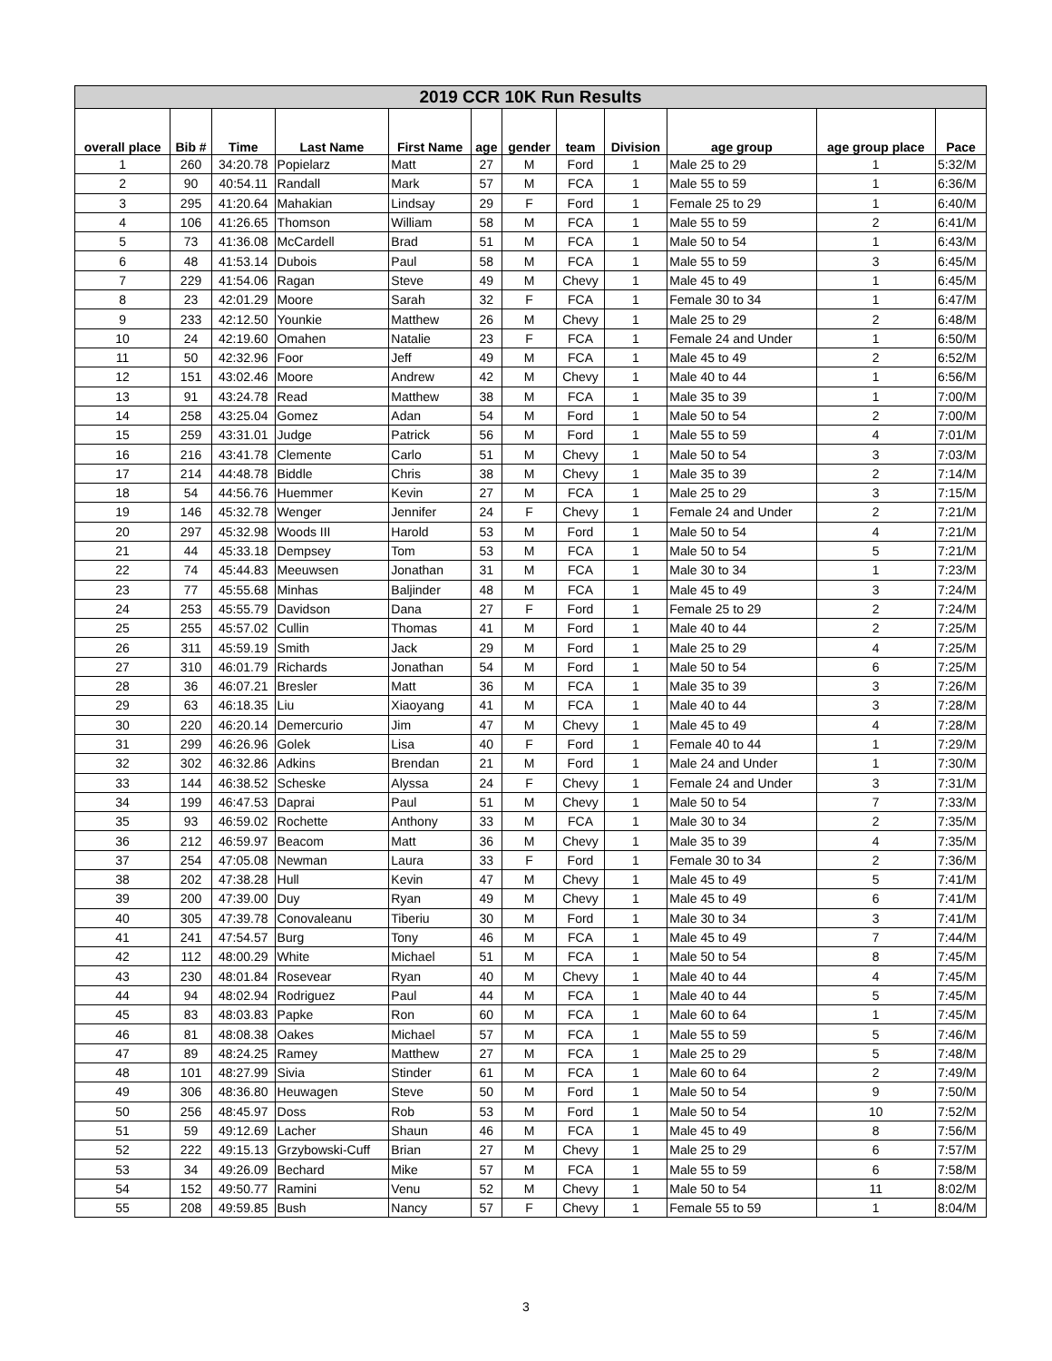| 2019 CCR 10K Run Results | | | | | | | | | | | |
| --- | --- | --- | --- | --- | --- | --- | --- | --- | --- | --- | --- |
| overall place | Bib # | Time | Last Name | First Name | age | gender | team | Division | age group | age group place | Pace |
| 1 | 260 | 34:20.78 | Popielarz | Matt | 27 | M | Ford | 1 | Male 25 to 29 | 1 | 5:32/M |
| 2 | 90 | 40:54.11 | Randall | Mark | 57 | M | FCA | 1 | Male 55 to 59 | 1 | 6:36/M |
| 3 | 295 | 41:20.64 | Mahakian | Lindsay | 29 | F | Ford | 1 | Female 25 to 29 | 1 | 6:40/M |
| 4 | 106 | 41:26.65 | Thomson | William | 58 | M | FCA | 1 | Male 55 to 59 | 2 | 6:41/M |
| 5 | 73 | 41:36.08 | McCardell | Brad | 51 | M | FCA | 1 | Male 50 to 54 | 1 | 6:43/M |
| 6 | 48 | 41:53.14 | Dubois | Paul | 58 | M | FCA | 1 | Male 55 to 59 | 3 | 6:45/M |
| 7 | 229 | 41:54.06 | Ragan | Steve | 49 | M | Chevy | 1 | Male 45 to 49 | 1 | 6:45/M |
| 8 | 23 | 42:01.29 | Moore | Sarah | 32 | F | FCA | 1 | Female 30 to 34 | 1 | 6:47/M |
| 9 | 233 | 42:12.50 | Younkie | Matthew | 26 | M | Chevy | 1 | Male 25 to 29 | 2 | 6:48/M |
| 10 | 24 | 42:19.60 | Omahen | Natalie | 23 | F | FCA | 1 | Female 24 and Under | 1 | 6:50/M |
| 11 | 50 | 42:32.96 | Foor | Jeff | 49 | M | FCA | 1 | Male 45 to 49 | 2 | 6:52/M |
| 12 | 151 | 43:02.46 | Moore | Andrew | 42 | M | Chevy | 1 | Male 40 to 44 | 1 | 6:56/M |
| 13 | 91 | 43:24.78 | Read | Matthew | 38 | M | FCA | 1 | Male 35 to 39 | 1 | 7:00/M |
| 14 | 258 | 43:25.04 | Gomez | Adan | 54 | M | Ford | 1 | Male 50 to 54 | 2 | 7:00/M |
| 15 | 259 | 43:31.01 | Judge | Patrick | 56 | M | Ford | 1 | Male 55 to 59 | 4 | 7:01/M |
| 16 | 216 | 43:41.78 | Clemente | Carlo | 51 | M | Chevy | 1 | Male 50 to 54 | 3 | 7:03/M |
| 17 | 214 | 44:48.78 | Biddle | Chris | 38 | M | Chevy | 1 | Male 35 to 39 | 2 | 7:14/M |
| 18 | 54 | 44:56.76 | Huemmer | Kevin | 27 | M | FCA | 1 | Male 25 to 29 | 3 | 7:15/M |
| 19 | 146 | 45:32.78 | Wenger | Jennifer | 24 | F | Chevy | 1 | Female 24 and Under | 2 | 7:21/M |
| 20 | 297 | 45:32.98 | Woods III | Harold | 53 | M | Ford | 1 | Male 50 to 54 | 4 | 7:21/M |
| 21 | 44 | 45:33.18 | Dempsey | Tom | 53 | M | FCA | 1 | Male 50 to 54 | 5 | 7:21/M |
| 22 | 74 | 45:44.83 | Meeuwsen | Jonathan | 31 | M | FCA | 1 | Male 30 to 34 | 1 | 7:23/M |
| 23 | 77 | 45:55.68 | Minhas | Baljinder | 48 | M | FCA | 1 | Male 45 to 49 | 3 | 7:24/M |
| 24 | 253 | 45:55.79 | Davidson | Dana | 27 | F | Ford | 1 | Female 25 to 29 | 2 | 7:24/M |
| 25 | 255 | 45:57.02 | Cullin | Thomas | 41 | M | Ford | 1 | Male 40 to 44 | 2 | 7:25/M |
| 26 | 311 | 45:59.19 | Smith | Jack | 29 | M | Ford | 1 | Male 25 to 29 | 4 | 7:25/M |
| 27 | 310 | 46:01.79 | Richards | Jonathan | 54 | M | Ford | 1 | Male 50 to 54 | 6 | 7:25/M |
| 28 | 36 | 46:07.21 | Bresler | Matt | 36 | M | FCA | 1 | Male 35 to 39 | 3 | 7:26/M |
| 29 | 63 | 46:18.35 | Liu | Xiaoyang | 41 | M | FCA | 1 | Male 40 to 44 | 3 | 7:28/M |
| 30 | 220 | 46:20.14 | Demercurio | Jim | 47 | M | Chevy | 1 | Male 45 to 49 | 4 | 7:28/M |
| 31 | 299 | 46:26.96 | Golek | Lisa | 40 | F | Ford | 1 | Female 40 to 44 | 1 | 7:29/M |
| 32 | 302 | 46:32.86 | Adkins | Brendan | 21 | M | Ford | 1 | Male 24 and Under | 1 | 7:30/M |
| 33 | 144 | 46:38.52 | Scheske | Alyssa | 24 | F | Chevy | 1 | Female 24 and Under | 3 | 7:31/M |
| 34 | 199 | 46:47.53 | Daprai | Paul | 51 | M | Chevy | 1 | Male 50 to 54 | 7 | 7:33/M |
| 35 | 93 | 46:59.02 | Rochette | Anthony | 33 | M | FCA | 1 | Male 30 to 34 | 2 | 7:35/M |
| 36 | 212 | 46:59.97 | Beacom | Matt | 36 | M | Chevy | 1 | Male 35 to 39 | 4 | 7:35/M |
| 37 | 254 | 47:05.08 | Newman | Laura | 33 | F | Ford | 1 | Female 30 to 34 | 2 | 7:36/M |
| 38 | 202 | 47:38.28 | Hull | Kevin | 47 | M | Chevy | 1 | Male 45 to 49 | 5 | 7:41/M |
| 39 | 200 | 47:39.00 | Duy | Ryan | 49 | M | Chevy | 1 | Male 45 to 49 | 6 | 7:41/M |
| 40 | 305 | 47:39.78 | Conovaleanu | Tiberiu | 30 | M | Ford | 1 | Male 30 to 34 | 3 | 7:41/M |
| 41 | 241 | 47:54.57 | Burg | Tony | 46 | M | FCA | 1 | Male 45 to 49 | 7 | 7:44/M |
| 42 | 112 | 48:00.29 | White | Michael | 51 | M | FCA | 1 | Male 50 to 54 | 8 | 7:45/M |
| 43 | 230 | 48:01.84 | Rosevear | Ryan | 40 | M | Chevy | 1 | Male 40 to 44 | 4 | 7:45/M |
| 44 | 94 | 48:02.94 | Rodriguez | Paul | 44 | M | FCA | 1 | Male 40 to 44 | 5 | 7:45/M |
| 45 | 83 | 48:03.83 | Papke | Ron | 60 | M | FCA | 1 | Male 60 to 64 | 1 | 7:45/M |
| 46 | 81 | 48:08.38 | Oakes | Michael | 57 | M | FCA | 1 | Male 55 to 59 | 5 | 7:46/M |
| 47 | 89 | 48:24.25 | Ramey | Matthew | 27 | M | FCA | 1 | Male 25 to 29 | 5 | 7:48/M |
| 48 | 101 | 48:27.99 | Sivia | Stinder | 61 | M | FCA | 1 | Male 60 to 64 | 2 | 7:49/M |
| 49 | 306 | 48:36.80 | Heuwagen | Steve | 50 | M | Ford | 1 | Male 50 to 54 | 9 | 7:50/M |
| 50 | 256 | 48:45.97 | Doss | Rob | 53 | M | Ford | 1 | Male 50 to 54 | 10 | 7:52/M |
| 51 | 59 | 49:12.69 | Lacher | Shaun | 46 | M | FCA | 1 | Male 45 to 49 | 8 | 7:56/M |
| 52 | 222 | 49:15.13 | Grzybowski-Cuff | Brian | 27 | M | Chevy | 1 | Male 25 to 29 | 6 | 7:57/M |
| 53 | 34 | 49:26.09 | Bechard | Mike | 57 | M | FCA | 1 | Male 55 to 59 | 6 | 7:58/M |
| 54 | 152 | 49:50.77 | Ramini | Venu | 52 | M | Chevy | 1 | Male 50 to 54 | 11 | 8:02/M |
| 55 | 208 | 49:59.85 | Bush | Nancy | 57 | F | Chevy | 1 | Female 55 to 59 | 1 | 8:04/M |
3